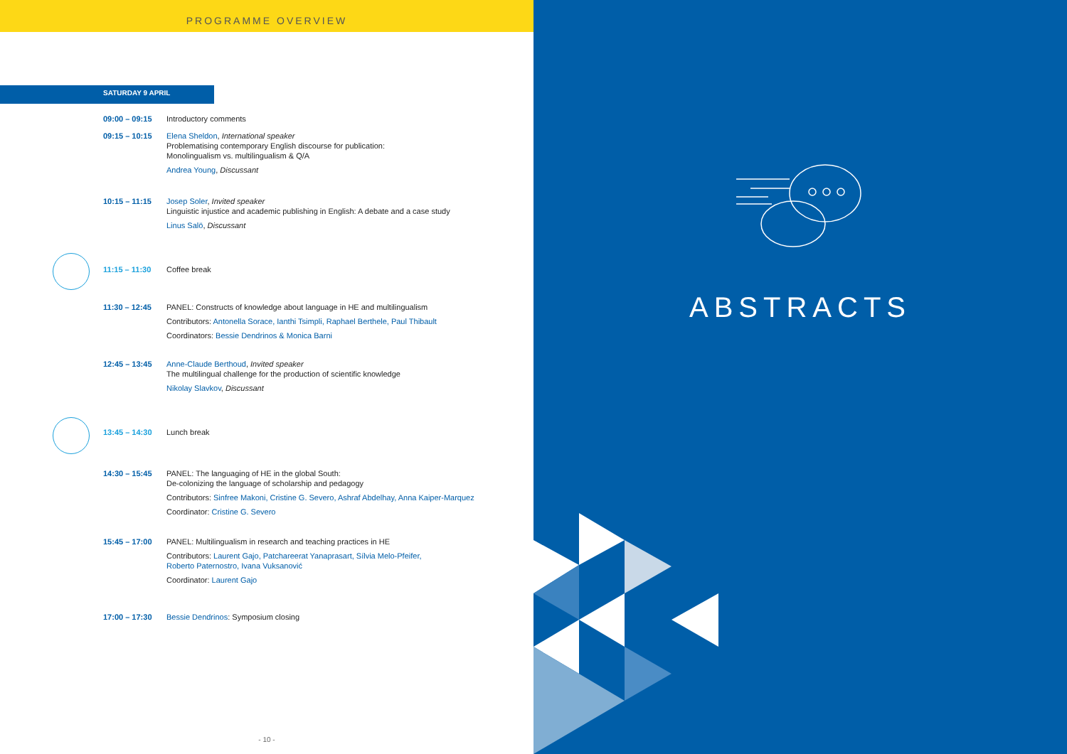PROGRAMME OVERVIEW
SATURDAY 9 APRIL
09:00 – 09:15 Introductory comments
09:15 – 10:15 Elena Sheldon, International speaker
Problematising contemporary English discourse for publication:
Monolingualism vs. multilingualism & Q/A
Andrea Young, Discussant
10:15 – 11:15 Josep Soler, Invited speaker
Linguistic injustice and academic publishing in English: A debate and a case study
Linus Salö, Discussant
11:15 – 11:30 Coffee break
11:30 – 12:45 PANEL: Constructs of knowledge about language in HE and multilingualism
Contributors: Antonella Sorace, Ianthi Tsimpli, Raphael Berthele, Paul Thibault
Coordinators: Bessie Dendrinos & Monica Barni
12:45 – 13:45 Anne-Claude Berthoud, Invited speaker
The multilingual challenge for the production of scientific knowledge
Nikolay Slavkov, Discussant
13:45 – 14:30 Lunch break
14:30 – 15:45 PANEL: The languaging of HE in the global South:
De-colonizing the language of scholarship and pedagogy
Contributors: Sinfree Makoni, Cristine G. Severo, Ashraf Abdelhay, Anna Kaiper-Marquez
Coordinator: Cristine G. Severo
15:45 – 17:00 PANEL: Multilingualism in research and teaching practices in HE
Contributors: Laurent Gajo, Patchareerat Yanaprasart, Sílvia Melo-Pfeifer,
Roberto Paternostro, Ivana Vuksanović
Coordinator: Laurent Gajo
17:00 – 17:30 Bessie Dendrinos: Symposium closing
- 10 -
ABSTRACTS